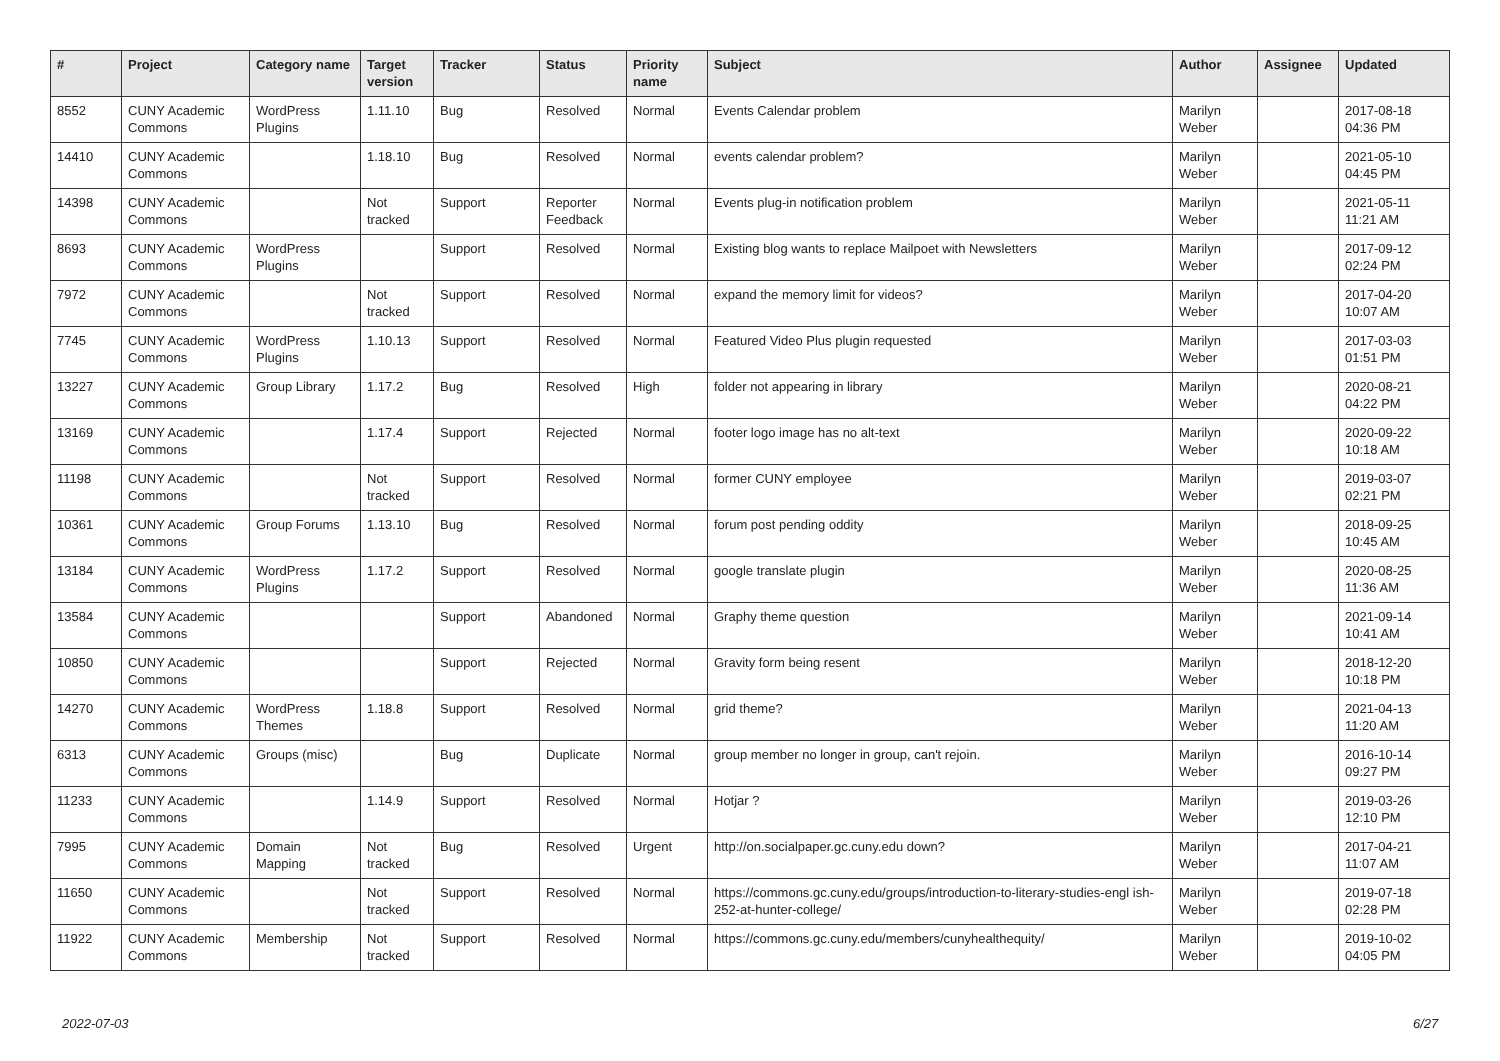| # | Project | Category name | Target version | Tracker | Status | Priority name | Subject | Author | Assignee | Updated |
| --- | --- | --- | --- | --- | --- | --- | --- | --- | --- | --- |
| 8552 | CUNY Academic Commons | WordPress Plugins | 1.11.10 | Bug | Resolved | Normal | Events Calendar problem | Marilyn Weber | | 2017-08-18 04:36 PM |
| 14410 | CUNY Academic Commons | | 1.18.10 | Bug | Resolved | Normal | events calendar problem? | Marilyn Weber | | 2021-05-10 04:45 PM |
| 14398 | CUNY Academic Commons | | Not tracked | Support | Reporter Feedback | Normal | Events plug-in notification problem | Marilyn Weber | | 2021-05-11 11:21 AM |
| 8693 | CUNY Academic Commons | WordPress Plugins | | Support | Resolved | Normal | Existing blog wants to replace Mailpoet with Newsletters | Marilyn Weber | | 2017-09-12 02:24 PM |
| 7972 | CUNY Academic Commons | | Not tracked | Support | Resolved | Normal | expand the memory limit for videos? | Marilyn Weber | | 2017-04-20 10:07 AM |
| 7745 | CUNY Academic Commons | WordPress Plugins | 1.10.13 | Support | Resolved | Normal | Featured Video Plus plugin requested | Marilyn Weber | | 2017-03-03 01:51 PM |
| 13227 | CUNY Academic Commons | Group Library | 1.17.2 | Bug | Resolved | High | folder not appearing in library | Marilyn Weber | | 2020-08-21 04:22 PM |
| 13169 | CUNY Academic Commons | | 1.17.4 | Support | Rejected | Normal | footer logo image has no alt-text | Marilyn Weber | | 2020-09-22 10:18 AM |
| 11198 | CUNY Academic Commons | | Not tracked | Support | Resolved | Normal | former CUNY employee | Marilyn Weber | | 2019-03-07 02:21 PM |
| 10361 | CUNY Academic Commons | Group Forums | 1.13.10 | Bug | Resolved | Normal | forum post pending oddity | Marilyn Weber | | 2018-09-25 10:45 AM |
| 13184 | CUNY Academic Commons | WordPress Plugins | 1.17.2 | Support | Resolved | Normal | google translate plugin | Marilyn Weber | | 2020-08-25 11:36 AM |
| 13584 | CUNY Academic Commons | | | Support | Abandoned | Normal | Graphy theme question | Marilyn Weber | | 2021-09-14 10:41 AM |
| 10850 | CUNY Academic Commons | | | Support | Rejected | Normal | Gravity form being resent | Marilyn Weber | | 2018-12-20 10:18 PM |
| 14270 | CUNY Academic Commons | WordPress Themes | 1.18.8 | Support | Resolved | Normal | grid theme? | Marilyn Weber | | 2021-04-13 11:20 AM |
| 6313 | CUNY Academic Commons | Groups (misc) | | Bug | Duplicate | Normal | group member no longer in group, can't rejoin. | Marilyn Weber | | 2016-10-14 09:27 PM |
| 11233 | CUNY Academic Commons | | 1.14.9 | Support | Resolved | Normal | Hotjar ? | Marilyn Weber | | 2019-03-26 12:10 PM |
| 7995 | CUNY Academic Commons | Domain Mapping | Not tracked | Bug | Resolved | Urgent | http://on.socialpaper.gc.cuny.edu down? | Marilyn Weber | | 2017-04-21 11:07 AM |
| 11650 | CUNY Academic Commons | | Not tracked | Support | Resolved | Normal | https://commons.gc.cuny.edu/groups/introduction-to-literary-studies-engl ish-252-at-hunter-college/ | Marilyn Weber | | 2019-07-18 02:28 PM |
| 11922 | CUNY Academic Commons | Membership | Not tracked | Support | Resolved | Normal | https://commons.gc.cuny.edu/members/cunyhealthequity/ | Marilyn Weber | | 2019-10-02 04:05 PM |
2022-07-03 6/27